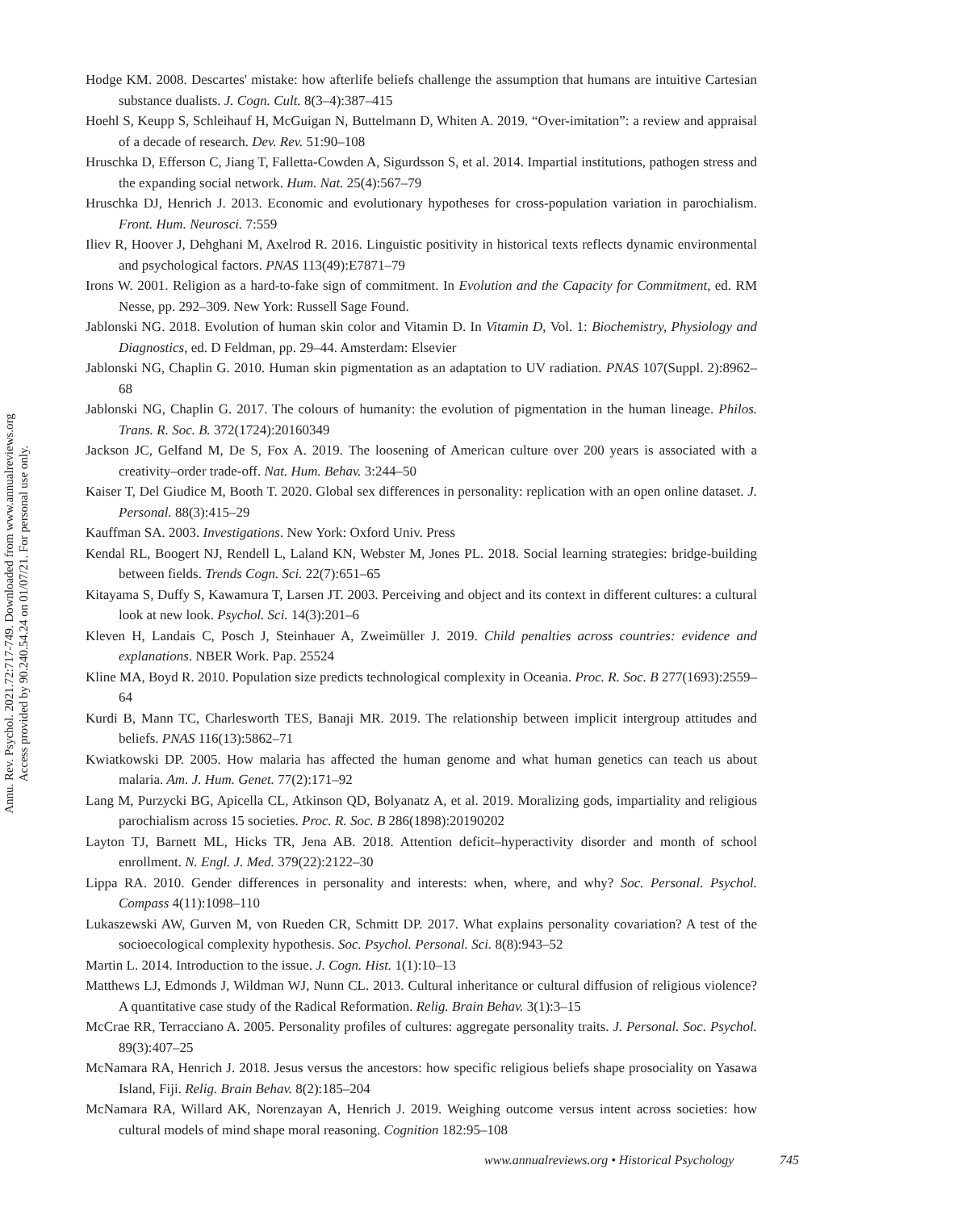Annu. Rev. Psychol. 2021.72:717-749. Downloaded from www.annualreviews.org
Access provided by 90.240.54.24 on 01/07/21. For personal use only.
Hodge KM. 2008. Descartes' mistake: how afterlife beliefs challenge the assumption that humans are intuitive Cartesian substance dualists. J. Cogn. Cult. 8(3–4):387–415
Hoehl S, Keupp S, Schleihauf H, McGuigan N, Buttelmann D, Whiten A. 2019. “Over-imitation”: a review and appraisal of a decade of research. Dev. Rev. 51:90–108
Hruschka D, Efferson C, Jiang T, Falletta-Cowden A, Sigurdsson S, et al. 2014. Impartial institutions, pathogen stress and the expanding social network. Hum. Nat. 25(4):567–79
Hruschka DJ, Henrich J. 2013. Economic and evolutionary hypotheses for cross-population variation in parochialism. Front. Hum. Neurosci. 7:559
Iliev R, Hoover J, Dehghani M, Axelrod R. 2016. Linguistic positivity in historical texts reflects dynamic environmental and psychological factors. PNAS 113(49):E7871–79
Irons W. 2001. Religion as a hard-to-fake sign of commitment. In Evolution and the Capacity for Commitment, ed. RM Nesse, pp. 292–309. New York: Russell Sage Found.
Jablonski NG. 2018. Evolution of human skin color and Vitamin D. In Vitamin D, Vol. 1: Biochemistry, Physiology and Diagnostics, ed. D Feldman, pp. 29–44. Amsterdam: Elsevier
Jablonski NG, Chaplin G. 2010. Human skin pigmentation as an adaptation to UV radiation. PNAS 107(Suppl. 2):8962–68
Jablonski NG, Chaplin G. 2017. The colours of humanity: the evolution of pigmentation in the human lineage. Philos. Trans. R. Soc. B. 372(1724):20160349
Jackson JC, Gelfand M, De S, Fox A. 2019. The loosening of American culture over 200 years is associated with a creativity–order trade-off. Nat. Hum. Behav. 3:244–50
Kaiser T, Del Giudice M, Booth T. 2020. Global sex differences in personality: replication with an open online dataset. J. Personal. 88(3):415–29
Kauffman SA. 2003. Investigations. New York: Oxford Univ. Press
Kendal RL, Boogert NJ, Rendell L, Laland KN, Webster M, Jones PL. 2018. Social learning strategies: bridge-building between fields. Trends Cogn. Sci. 22(7):651–65
Kitayama S, Duffy S, Kawamura T, Larsen JT. 2003. Perceiving and object and its context in different cultures: a cultural look at new look. Psychol. Sci. 14(3):201–6
Kleven H, Landais C, Posch J, Steinhauer A, Zweimüller J. 2019. Child penalties across countries: evidence and explanations. NBER Work. Pap. 25524
Kline MA, Boyd R. 2010. Population size predicts technological complexity in Oceania. Proc. R. Soc. B 277(1693):2559–64
Kurdi B, Mann TC, Charlesworth TES, Banaji MR. 2019. The relationship between implicit intergroup attitudes and beliefs. PNAS 116(13):5862–71
Kwiatkowski DP. 2005. How malaria has affected the human genome and what human genetics can teach us about malaria. Am. J. Hum. Genet. 77(2):171–92
Lang M, Purzycki BG, Apicella CL, Atkinson QD, Bolyanatz A, et al. 2019. Moralizing gods, impartiality and religious parochialism across 15 societies. Proc. R. Soc. B 286(1898):20190202
Layton TJ, Barnett ML, Hicks TR, Jena AB. 2018. Attention deficit–hyperactivity disorder and month of school enrollment. N. Engl. J. Med. 379(22):2122–30
Lippa RA. 2010. Gender differences in personality and interests: when, where, and why? Soc. Personal. Psychol. Compass 4(11):1098–110
Lukaszewski AW, Gurven M, von Rueden CR, Schmitt DP. 2017. What explains personality covariation? A test of the socioecological complexity hypothesis. Soc. Psychol. Personal. Sci. 8(8):943–52
Martin L. 2014. Introduction to the issue. J. Cogn. Hist. 1(1):10–13
Matthews LJ, Edmonds J, Wildman WJ, Nunn CL. 2013. Cultural inheritance or cultural diffusion of religious violence? A quantitative case study of the Radical Reformation. Relig. Brain Behav. 3(1):3–15
McCrae RR, Terracciano A. 2005. Personality profiles of cultures: aggregate personality traits. J. Personal. Soc. Psychol. 89(3):407–25
McNamara RA, Henrich J. 2018. Jesus versus the ancestors: how specific religious beliefs shape prosociality on Yasawa Island, Fiji. Relig. Brain Behav. 8(2):185–204
McNamara RA, Willard AK, Norenzayan A, Henrich J. 2019. Weighing outcome versus intent across societies: how cultural models of mind shape moral reasoning. Cognition 182:95–108
www.annualreviews.org • Historical Psychology 745